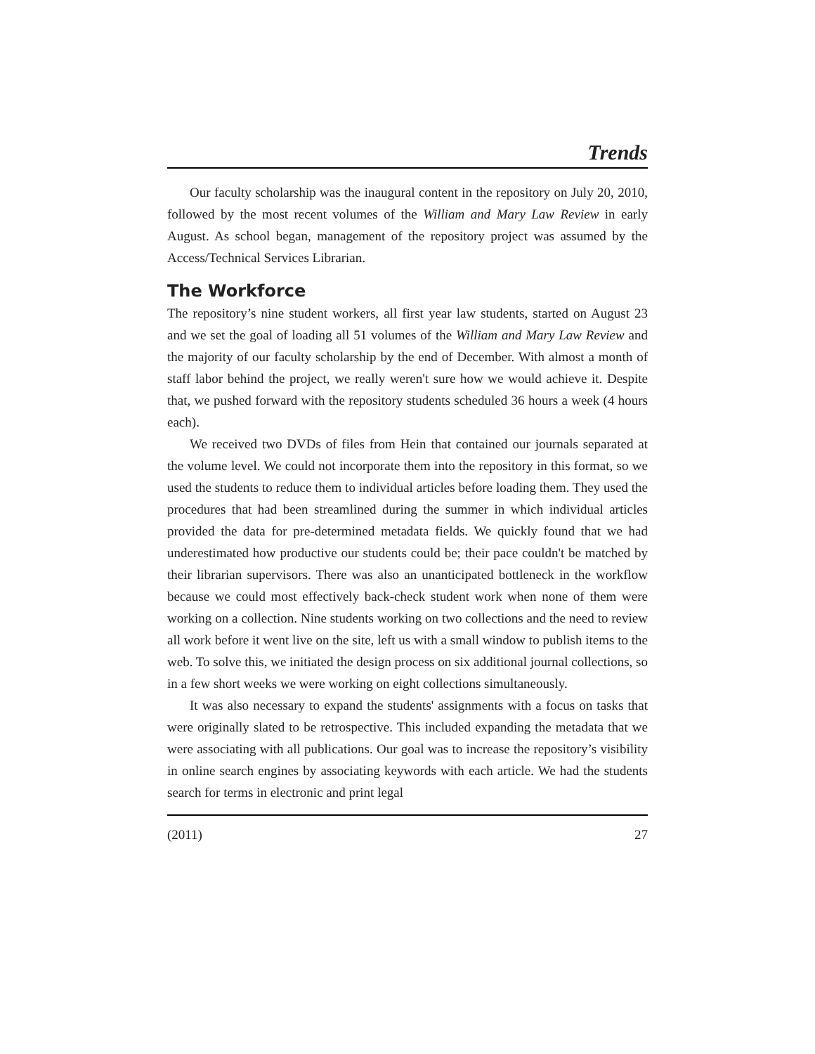Trends
Our faculty scholarship was the inaugural content in the repository on July 20, 2010, followed by the most recent volumes of the William and Mary Law Review in early August. As school began, management of the repository project was assumed by the Access/Technical Services Librarian.
The Workforce
The repository’s nine student workers, all first year law students, started on August 23 and we set the goal of loading all 51 volumes of the William and Mary Law Review and the majority of our faculty scholarship by the end of December. With almost a month of staff labor behind the project, we really weren't sure how we would achieve it. Despite that, we pushed forward with the repository students scheduled 36 hours a week (4 hours each).
We received two DVDs of files from Hein that contained our journals separated at the volume level. We could not incorporate them into the repository in this format, so we used the students to reduce them to individual articles before loading them. They used the procedures that had been streamlined during the summer in which individual articles provided the data for pre-determined metadata fields. We quickly found that we had underestimated how productive our students could be; their pace couldn't be matched by their librarian supervisors. There was also an unanticipated bottleneck in the workflow because we could most effectively back-check student work when none of them were working on a collection. Nine students working on two collections and the need to review all work before it went live on the site, left us with a small window to publish items to the web. To solve this, we initiated the design process on six additional journal collections, so in a few short weeks we were working on eight collections simultaneously.
It was also necessary to expand the students' assignments with a focus on tasks that were originally slated to be retrospective. This included expanding the metadata that we were associating with all publications. Our goal was to increase the repository’s visibility in online search engines by associating keywords with each article. We had the students search for terms in electronic and print legal
(2011) 27